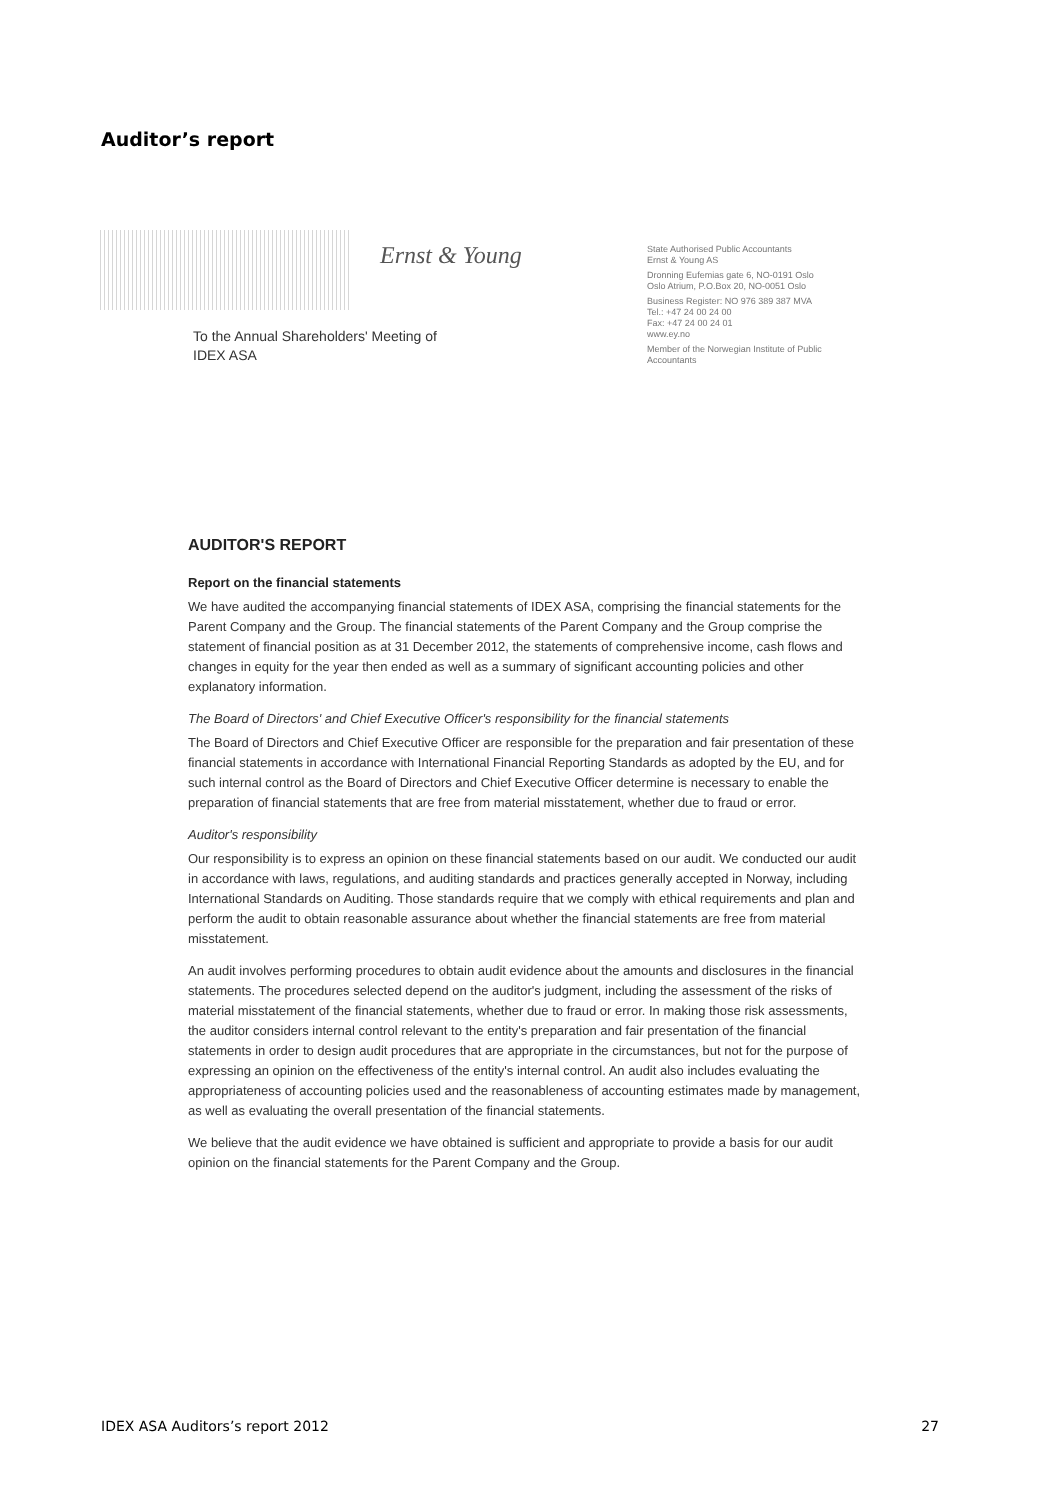Auditor’s report
Ernst & Young
To the Annual Shareholders' Meeting of
IDEX ASA
State Authorised Public Accountants
Ernst & Young AS
Dronning Eufemias gate 6, NO-0191 Oslo
Oslo Atrium, P.O.Box 20, NO-0051 Oslo
Business Register: NO 976 389 387 MVA
Tel.: +47 24 00 24 00
Fax: +47 24 00 24 01
www.ey.no
Member of the Norwegian Institute of Public Accountants
AUDITOR'S REPORT
Report on the financial statements
We have audited the accompanying financial statements of IDEX ASA, comprising the financial statements for the Parent Company and the Group. The financial statements of the Parent Company and the Group comprise the statement of financial position as at 31 December 2012, the statements of comprehensive income, cash flows and changes in equity for the year then ended as well as a summary of significant accounting policies and other explanatory information.
The Board of Directors' and Chief Executive Officer's responsibility for the financial statements
The Board of Directors and Chief Executive Officer are responsible for the preparation and fair presentation of these financial statements in accordance with International Financial Reporting Standards as adopted by the EU, and for such internal control as the Board of Directors and Chief Executive Officer determine is necessary to enable the preparation of financial statements that are free from material misstatement, whether due to fraud or error.
Auditor's responsibility
Our responsibility is to express an opinion on these financial statements based on our audit. We conducted our audit in accordance with laws, regulations, and auditing standards and practices generally accepted in Norway, including International Standards on Auditing. Those standards require that we comply with ethical requirements and plan and perform the audit to obtain reasonable assurance about whether the financial statements are free from material misstatement.
An audit involves performing procedures to obtain audit evidence about the amounts and disclosures in the financial statements. The procedures selected depend on the auditor's judgment, including the assessment of the risks of material misstatement of the financial statements, whether due to fraud or error. In making those risk assessments, the auditor considers internal control relevant to the entity's preparation and fair presentation of the financial statements in order to design audit procedures that are appropriate in the circumstances, but not for the purpose of expressing an opinion on the effectiveness of the entity's internal control. An audit also includes evaluating the appropriateness of accounting policies used and the reasonableness of accounting estimates made by management, as well as evaluating the overall presentation of the financial statements.
We believe that the audit evidence we have obtained is sufficient and appropriate to provide a basis for our audit opinion on the financial statements for the Parent Company and the Group.
IDEX ASA Auditors’s report 2012 27